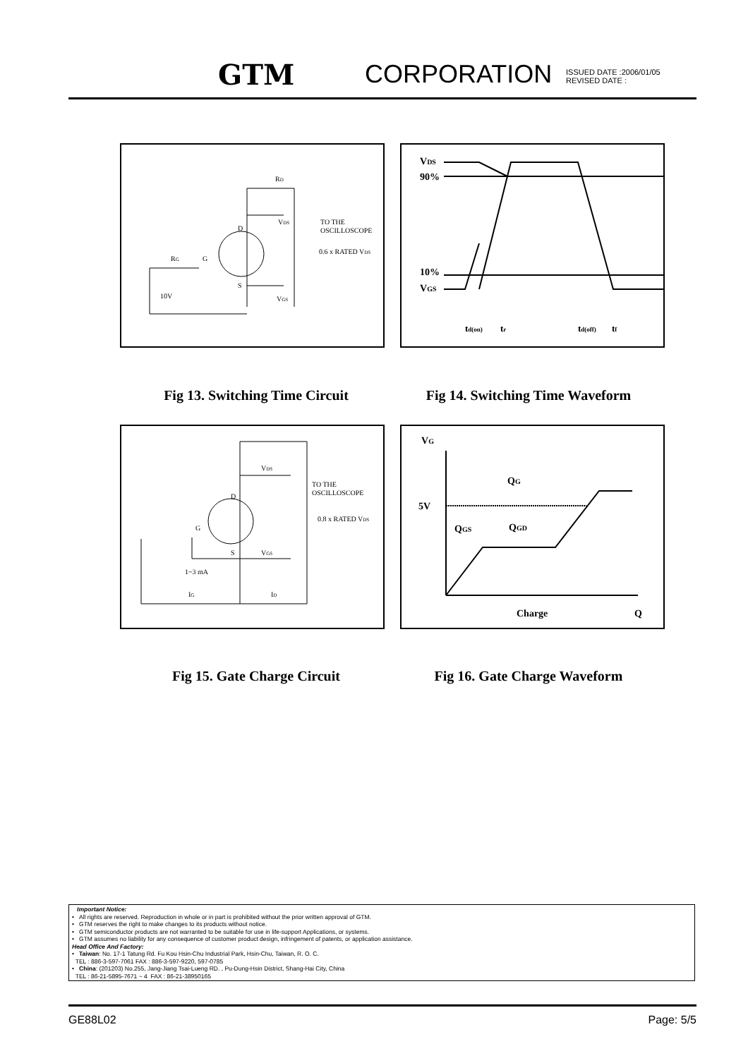GTM CORPORATION ISSUED DATE :2006/01/05
REVISED DATE :
RD
VDS
TO THE
OSCILLOSCOPE
0.6 x RATED VDS
D
G
RG
S
10V
VGS
VDS
90%
10%
VGS
td(on)
tr
td(off)
tf
Fig 13. Switching Time Circuit Fig 14. Switching Time Waveform
VDS
TO THE
OSCILLOSCOPE
0.8 x RATED VDS
D
G
S
VGS
1~3 mA
IG
ID
VG
QG
5V
QGS
QGD
Charge
Q
Fig 15. Gate Charge Circuit Fig 16. Gate Charge Waveform
Important Notice:
• All rights are reserved. Reproduction in whole or in part is prohibited without the prior written approval of GTM.
• GTM reserves the right to make changes to its products without notice.
• GTM semiconductor products are not warranted to be suitable for use in life-support Applications, or systems.
• GTM assumes no liability for any consequence of customer product design, infringement of patents, or application assistance.
Head Office And Factory:
• Taiwan: No. 17-1 Tatung Rd. Fu Kou Hsin-Chu Industrial Park, Hsin-Chu, Taiwan, R. O. C.
TEL : 886-3-597-7061 FAX : 886-3-597-9220, 597-0785
• China: (201203) No.255, Jang-Jiang Tsai-Lueng RD. , Pu-Dung-Hsin District, Shang-Hai City, China
TEL : 86-21-5895-7671 ~ 4 FAX : 86-21-38950165
GE88L02 Page: 5/5